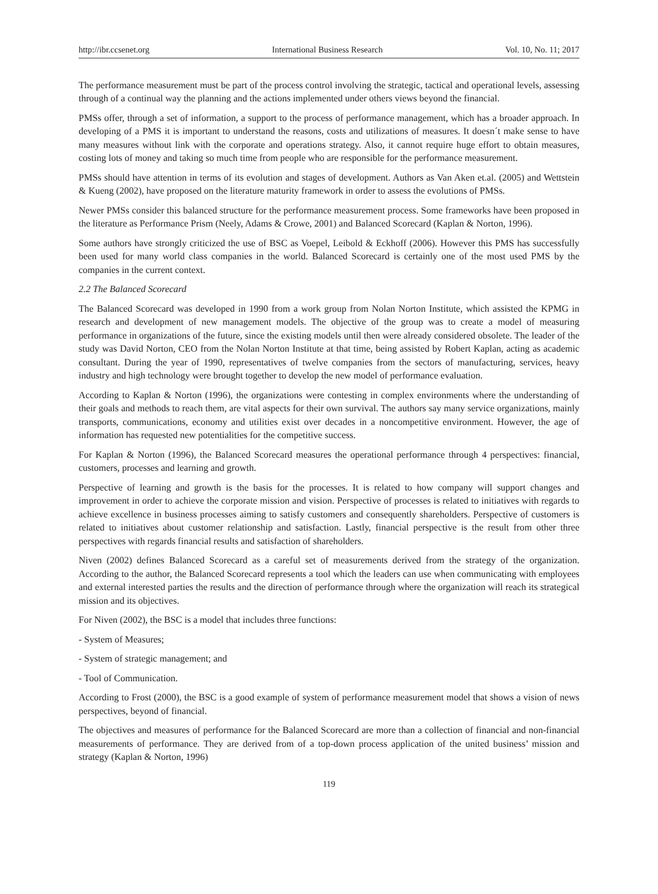http://ibr.ccsenet.org International Business Research Vol. 10, No. 11; 2017
The performance measurement must be part of the process control involving the strategic, tactical and operational levels, assessing through of a continual way the planning and the actions implemented under others views beyond the financial.
PMSs offer, through a set of information, a support to the process of performance management, which has a broader approach. In developing of a PMS it is important to understand the reasons, costs and utilizations of measures. It doesn´t make sense to have many measures without link with the corporate and operations strategy. Also, it cannot require huge effort to obtain measures, costing lots of money and taking so much time from people who are responsible for the performance measurement.
PMSs should have attention in terms of its evolution and stages of development. Authors as Van Aken et.al. (2005) and Wettstein & Kueng (2002), have proposed on the literature maturity framework in order to assess the evolutions of PMSs.
Newer PMSs consider this balanced structure for the performance measurement process. Some frameworks have been proposed in the literature as Performance Prism (Neely, Adams & Crowe, 2001) and Balanced Scorecard (Kaplan & Norton, 1996).
Some authors have strongly criticized the use of BSC as Voepel, Leibold & Eckhoff (2006). However this PMS has successfully been used for many world class companies in the world. Balanced Scorecard is certainly one of the most used PMS by the companies in the current context.
2.2 The Balanced Scorecard
The Balanced Scorecard was developed in 1990 from a work group from Nolan Norton Institute, which assisted the KPMG in research and development of new management models. The objective of the group was to create a model of measuring performance in organizations of the future, since the existing models until then were already considered obsolete. The leader of the study was David Norton, CEO from the Nolan Norton Institute at that time, being assisted by Robert Kaplan, acting as academic consultant. During the year of 1990, representatives of twelve companies from the sectors of manufacturing, services, heavy industry and high technology were brought together to develop the new model of performance evaluation.
According to Kaplan & Norton (1996), the organizations were contesting in complex environments where the understanding of their goals and methods to reach them, are vital aspects for their own survival. The authors say many service organizations, mainly transports, communications, economy and utilities exist over decades in a noncompetitive environment. However, the age of information has requested new potentialities for the competitive success.
For Kaplan & Norton (1996), the Balanced Scorecard measures the operational performance through 4 perspectives: financial, customers, processes and learning and growth.
Perspective of learning and growth is the basis for the processes. It is related to how company will support changes and improvement in order to achieve the corporate mission and vision. Perspective of processes is related to initiatives with regards to achieve excellence in business processes aiming to satisfy customers and consequently shareholders. Perspective of customers is related to initiatives about customer relationship and satisfaction. Lastly, financial perspective is the result from other three perspectives with regards financial results and satisfaction of shareholders.
Niven (2002) defines Balanced Scorecard as a careful set of measurements derived from the strategy of the organization. According to the author, the Balanced Scorecard represents a tool which the leaders can use when communicating with employees and external interested parties the results and the direction of performance through where the organization will reach its strategical mission and its objectives.
For Niven (2002), the BSC is a model that includes three functions:
- System of Measures;
- System of strategic management; and
- Tool of Communication.
According to Frost (2000), the BSC is a good example of system of performance measurement model that shows a vision of news perspectives, beyond of financial.
The objectives and measures of performance for the Balanced Scorecard are more than a collection of financial and non-financial measurements of performance. They are derived from of a top-down process application of the united business’ mission and strategy (Kaplan & Norton, 1996)
119